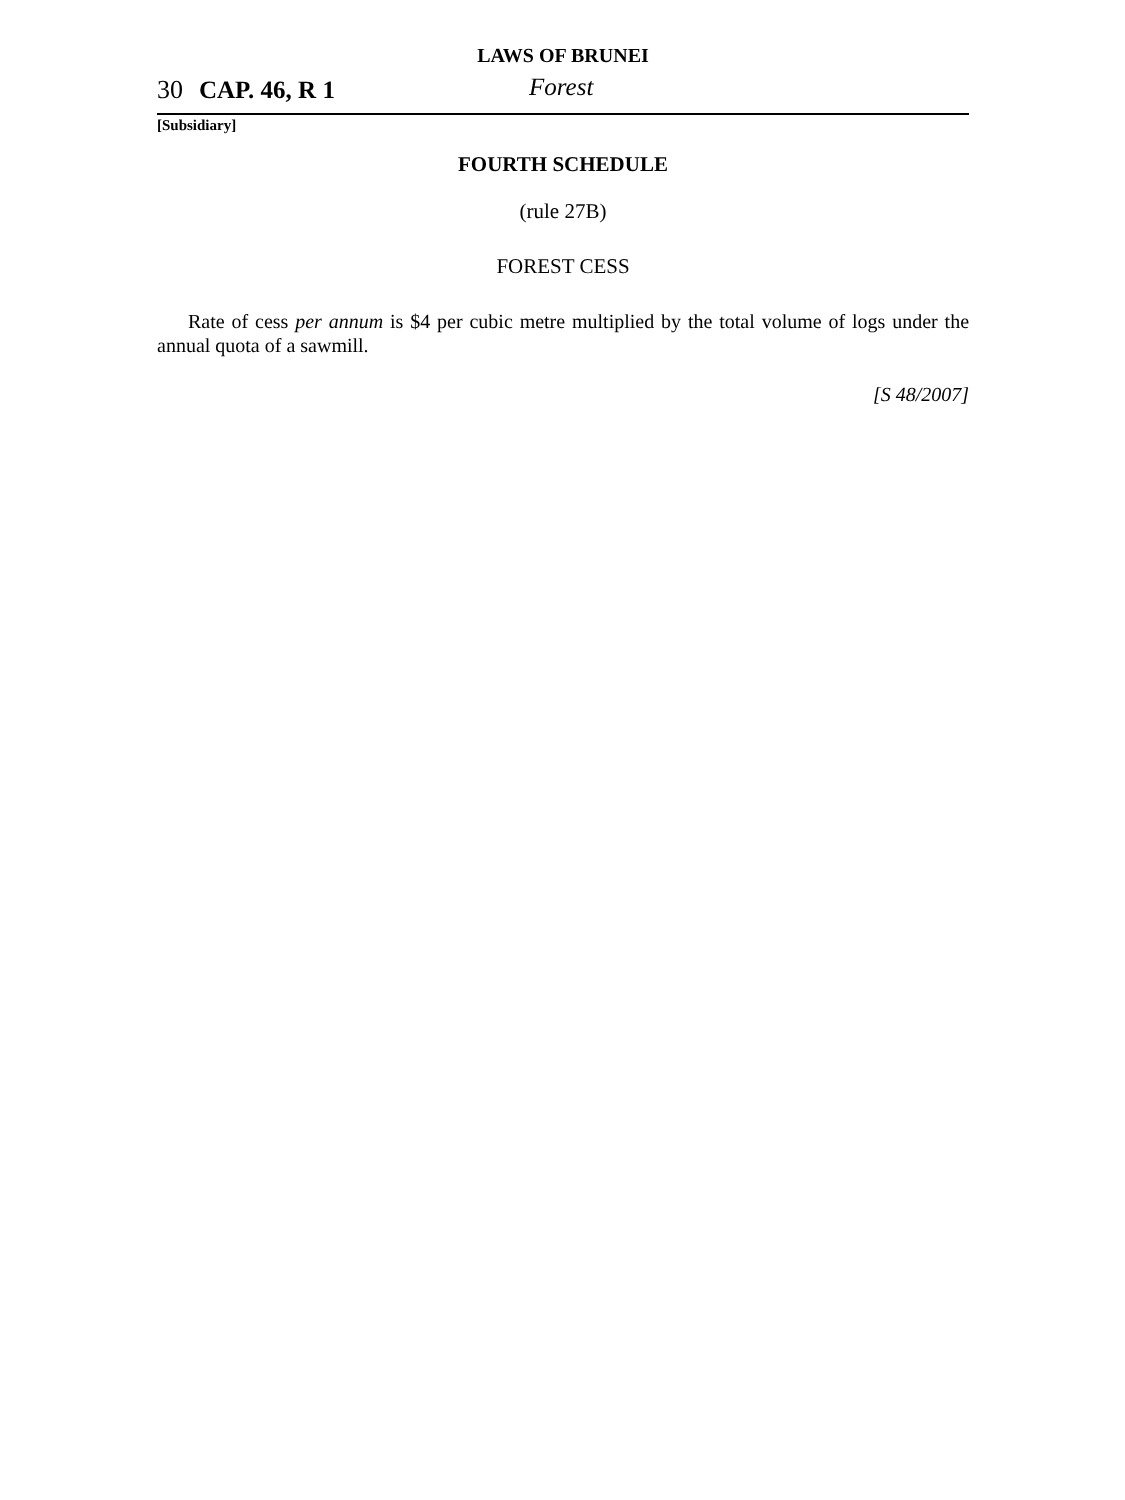LAWS OF BRUNEI
30 CAP. 46, R 1 Forest
[Subsidiary]
FOURTH SCHEDULE
(rule 27B)
FOREST CESS
Rate of cess per annum is $4 per cubic metre multiplied by the total volume of logs under the annual quota of a sawmill.
[S 48/2007]